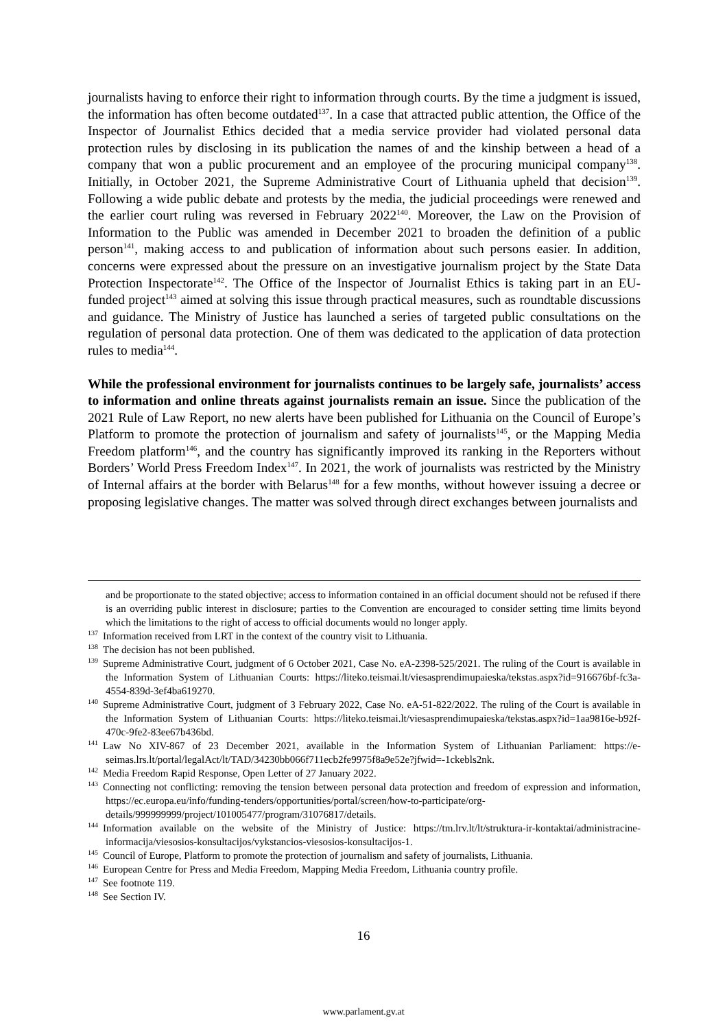journalists having to enforce their right to information through courts. By the time a judgment is issued, the information has often become outdated<sup>137</sup>. In a case that attracted public attention, the Office of the Inspector of Journalist Ethics decided that a media service provider had violated personal data protection rules by disclosing in its publication the names of and the kinship between a head of a company that won a public procurement and an employee of the procuring municipal company<sup>138</sup>. Initially, in October 2021, the Supreme Administrative Court of Lithuania upheld that decision<sup>139</sup>. Following a wide public debate and protests by the media, the judicial proceedings were renewed and the earlier court ruling was reversed in February 2022<sup>140</sup>. Moreover, the Law on the Provision of Information to the Public was amended in December 2021 to broaden the definition of a public person<sup>141</sup>, making access to and publication of information about such persons easier. In addition, concerns were expressed about the pressure on an investigative journalism project by the State Data Protection Inspectorate<sup>142</sup>. The Office of the Inspector of Journalist Ethics is taking part in an EU-funded project<sup>143</sup> aimed at solving this issue through practical measures, such as roundtable discussions and guidance. The Ministry of Justice has launched a series of targeted public consultations on the regulation of personal data protection. One of them was dedicated to the application of data protection rules to media<sup>144</sup>.
While the professional environment for journalists continues to be largely safe, journalists’ access to information and online threats against journalists remain an issue. Since the publication of the 2021 Rule of Law Report, no new alerts have been published for Lithuania on the Council of Europe’s Platform to promote the protection of journalism and safety of journalists<sup>145</sup>, or the Mapping Media Freedom platform<sup>146</sup>, and the country has significantly improved its ranking in the Reporters without Borders’ World Press Freedom Index<sup>147</sup>. In 2021, the work of journalists was restricted by the Ministry of Internal affairs at the border with Belarus<sup>148</sup> for a few months, without however issuing a decree or proposing legislative changes. The matter was solved through direct exchanges between journalists and
and be proportionate to the stated objective; access to information contained in an official document should not be refused if there is an overriding public interest in disclosure; parties to the Convention are encouraged to consider setting time limits beyond which the limitations to the right of access to official documents would no longer apply.
<sup>137</sup> Information received from LRT in the context of the country visit to Lithuania.
<sup>138</sup> The decision has not been published.
<sup>139</sup> Supreme Administrative Court, judgment of 6 October 2021, Case No. eA-2398-525/2021. The ruling of the Court is available in the Information System of Lithuanian Courts: https://liteko.teismai.lt/viesasprendimupaieska/tekstas.aspx?id=916676bf-fc3a-4554-839d-3ef4ba619270.
<sup>140</sup> Supreme Administrative Court, judgment of 3 February 2022, Case No. eA-51-822/2022. The ruling of the Court is available in the Information System of Lithuanian Courts: https://liteko.teismai.lt/viesasprendimupaieska/tekstas.aspx?id=1aa9816e-b92f-470c-9fe2-83ee67b436bd.
<sup>141</sup> Law No XIV-867 of 23 December 2021, available in the Information System of Lithuanian Parliament: https://e-seimas.lrs.lt/portal/legalAct/lt/TAD/34230bb066f711ecb2fe9975f8a9e52e?jfwid=-1ckebls2nk.
<sup>142</sup> Media Freedom Rapid Response, Open Letter of 27 January 2022.
<sup>143</sup> Connecting not conflicting: removing the tension between personal data protection and freedom of expression and information, https://ec.europa.eu/info/funding-tenders/opportunities/portal/screen/how-to-participate/org-details/999999999/project/101005477/program/31076817/details.
<sup>144</sup> Information available on the website of the Ministry of Justice: https://tm.lrv.lt/lt/struktura-ir-kontaktai/administracine-informacija/viesosios-konsultacijos/vykstancios-viesosios-konsultacijos-1.
<sup>145</sup> Council of Europe, Platform to promote the protection of journalism and safety of journalists, Lithuania.
<sup>146</sup> European Centre for Press and Media Freedom, Mapping Media Freedom, Lithuania country profile.
<sup>147</sup> See footnote 119.
<sup>148</sup> See Section IV.
16
www.parlament.gv.at